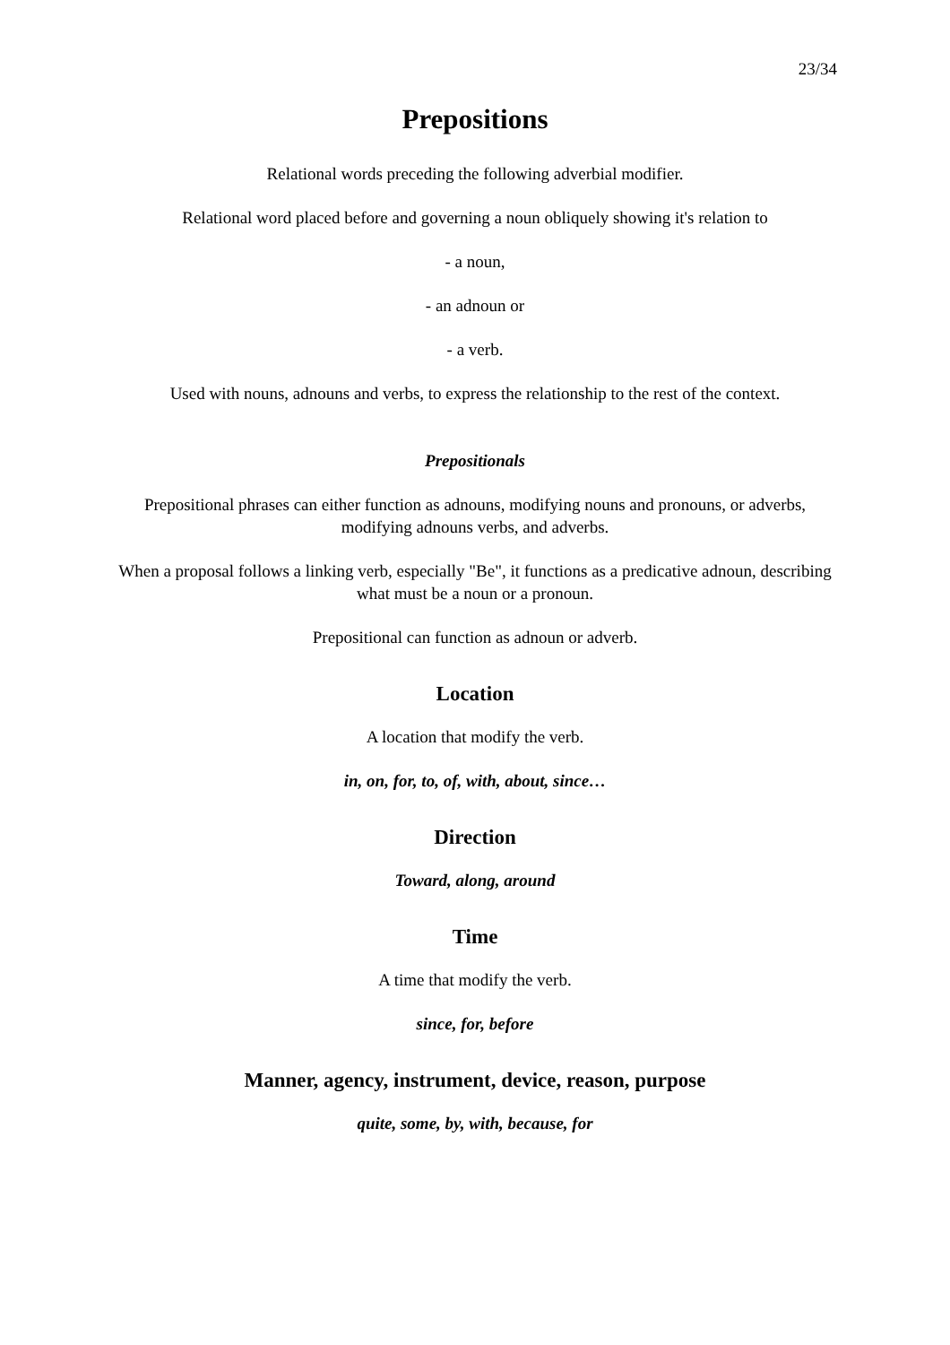23/34
Prepositions
Relational words preceding the following adverbial modifier.
Relational word placed before and governing a noun obliquely showing it's relation to
- a noun,
- an adnoun or
- a verb.
Used with nouns, adnouns and verbs, to express the relationship to the rest of the context.
Prepositionals
Prepositional phrases can either function as adnouns, modifying nouns and pronouns, or adverbs, modifying adnouns verbs, and adverbs.
When a proposal follows a linking verb, especially "Be", it functions as a predicative adnoun, describing what must be a noun or a pronoun.
Prepositional can function as adnoun or adverb.
Location
A location that modify the verb.
in, on, for, to, of, with, about, since…
Direction
Toward, along, around
Time
A time that modify the verb.
since, for, before
Manner, agency, instrument, device, reason, purpose
quite, some, by, with, because, for